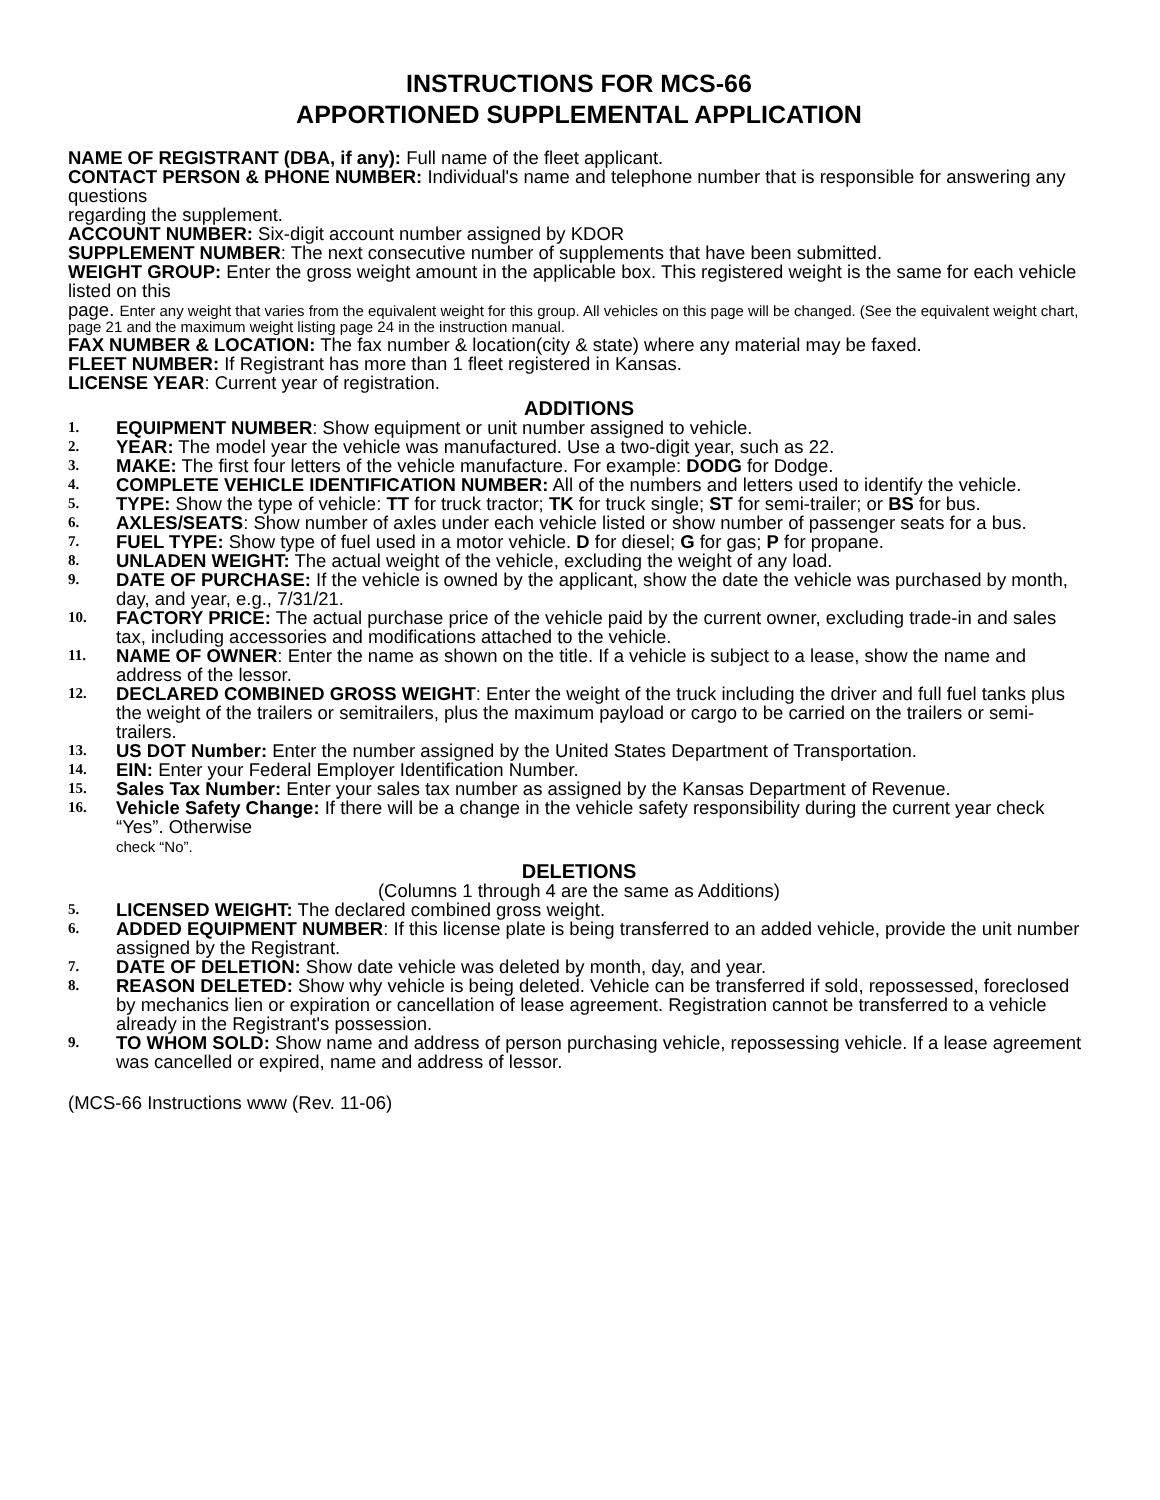INSTRUCTIONS FOR MCS-66
APPORTIONED SUPPLEMENTAL APPLICATION
NAME OF REGISTRANT (DBA, if any): Full name of the fleet applicant.
CONTACT PERSON & PHONE NUMBER: Individual's name and telephone number that is responsible for answering any questions
regarding the supplement.
ACCOUNT NUMBER: Six-digit account number assigned by KDOR
SUPPLEMENT NUMBER: The next consecutive number of supplements that have been submitted.
WEIGHT GROUP: Enter the gross weight amount in the applicable box. This registered weight is the same for each vehicle listed on this
page. Enter any weight that varies from the equivalent weight for this group. All vehicles on this page will be changed. (See the equivalent weight chart,
page 21 and the maximum weight listing page 24 in the instruction manual.
FAX NUMBER & LOCATION: The fax number & location(city & state) where any material may be faxed.
FLEET NUMBER: If Registrant has more than 1 fleet registered in Kansas.
LICENSE YEAR: Current year of registration.
ADDITIONS
1. EQUIPMENT NUMBER: Show equipment or unit number assigned to vehicle.
2. YEAR: The model year the vehicle was manufactured. Use a two-digit year, such as 22.
3. MAKE: The first four letters of the vehicle manufacture. For example: DODG for Dodge.
4. COMPLETE VEHICLE IDENTIFICATION NUMBER: All of the numbers and letters used to identify the vehicle.
5. TYPE: Show the type of vehicle: TT for truck tractor; TK for truck single; ST for semi-trailer; or BS for bus.
6. AXLES/SEATS: Show number of axles under each vehicle listed or show number of passenger seats for a bus.
7. FUEL TYPE: Show type of fuel used in a motor vehicle. D for diesel; G for gas; P for propane.
8. UNLADEN WEIGHT: The actual weight of the vehicle, excluding the weight of any load.
9. DATE OF PURCHASE: If the vehicle is owned by the applicant, show the date the vehicle was purchased by month, day, and year, e.g., 7/31/21.
10. FACTORY PRICE: The actual purchase price of the vehicle paid by the current owner, excluding trade-in and sales tax, including accessories and modifications attached to the vehicle.
11. NAME OF OWNER: Enter the name as shown on the title. If a vehicle is subject to a lease, show the name and address of the lessor.
12. DECLARED COMBINED GROSS WEIGHT: Enter the weight of the truck including the driver and full fuel tanks plus the weight of the trailers or semitrailers, plus the maximum payload or cargo to be carried on the trailers or semi-trailers.
13. US DOT Number: Enter the number assigned by the United States Department of Transportation.
14. EIN: Enter your Federal Employer Identification Number.
15. Sales Tax Number: Enter your sales tax number as assigned by the Kansas Department of Revenue.
16. Vehicle Safety Change: If there will be a change in the vehicle safety responsibility during the current year check “Yes”. Otherwise
check “No”.
DELETIONS
(Columns 1 through 4 are the same as Additions)
5. LICENSED WEIGHT: The declared combined gross weight.
6. ADDED EQUIPMENT NUMBER: If this license plate is being transferred to an added vehicle, provide the unit number assigned by the Registrant.
7. DATE OF DELETION: Show date vehicle was deleted by month, day, and year.
8. REASON DELETED: Show why vehicle is being deleted. Vehicle can be transferred if sold, repossessed, foreclosed by mechanics lien or expiration or cancellation of lease agreement. Registration cannot be transferred to a vehicle already in the Registrant's possession.
9. TO WHOM SOLD: Show name and address of person purchasing vehicle, repossessing vehicle. If a lease agreement was cancelled or expired, name and address of lessor.
(MCS-66 Instructions www (Rev. 11-06)